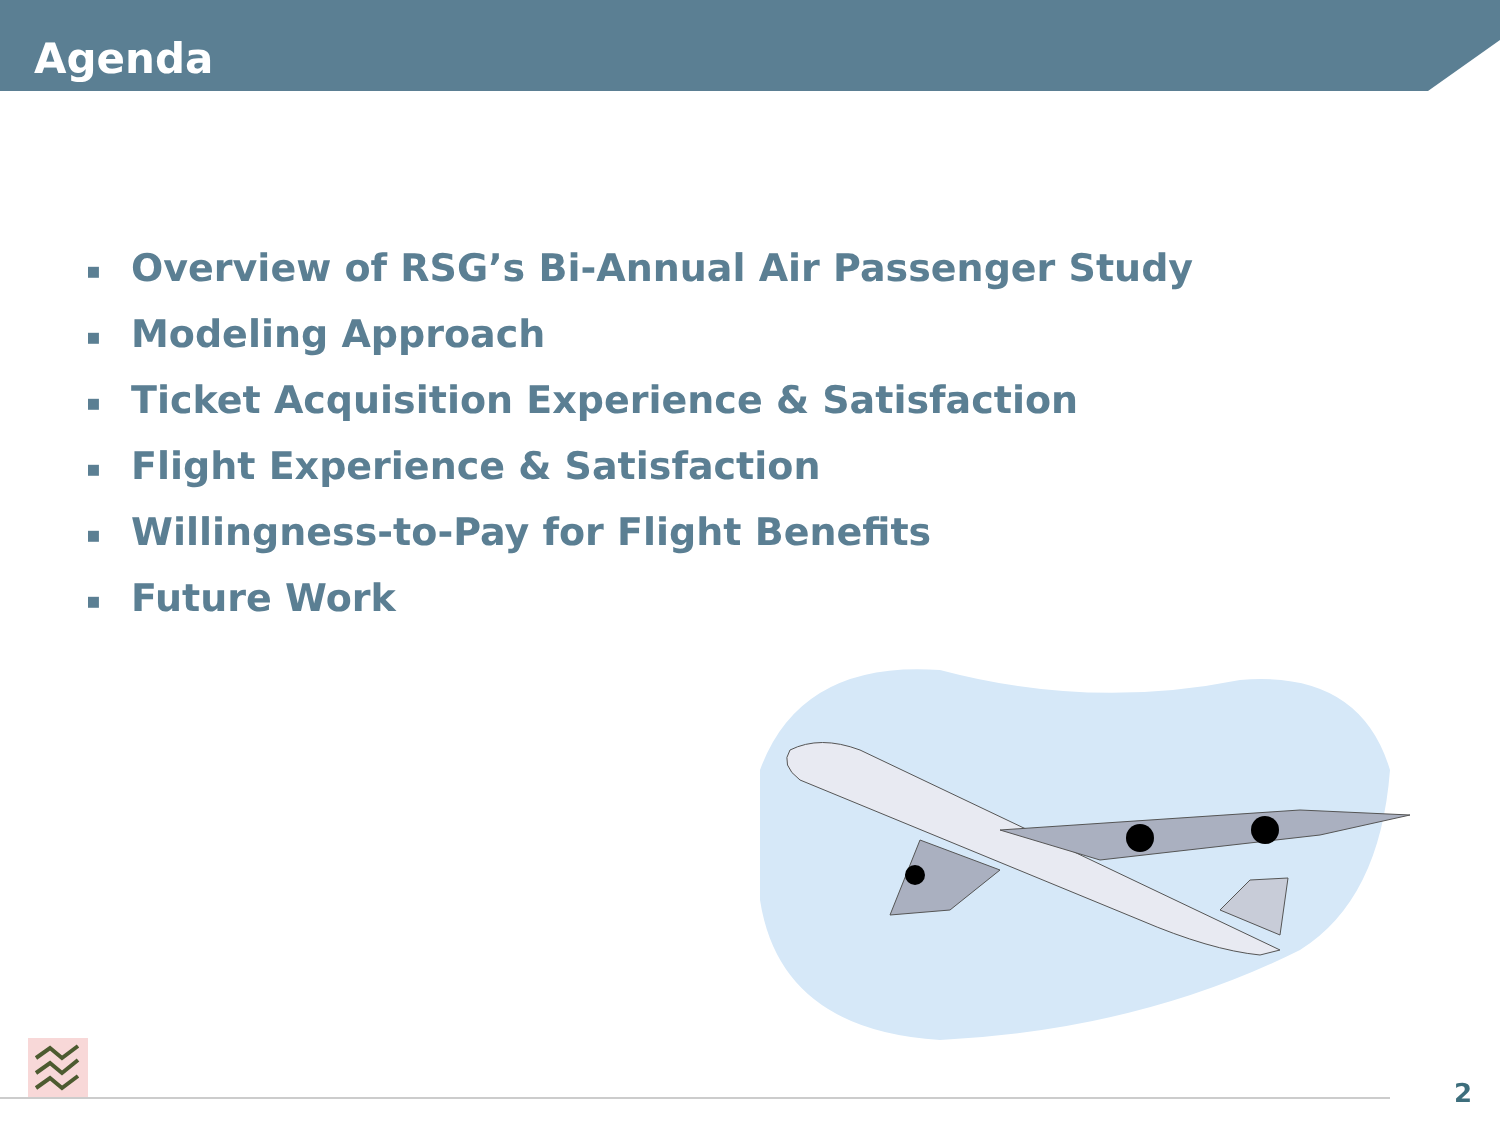Agenda
▪ Overview of RSG’s Bi-Annual Air Passenger Study
▪ Modeling Approach
▪ Ticket Acquisition Experience & Satisfaction
▪ Flight Experience & Satisfaction
▪ Willingness-to-Pay for Flight Benefits
▪ Future Work
2